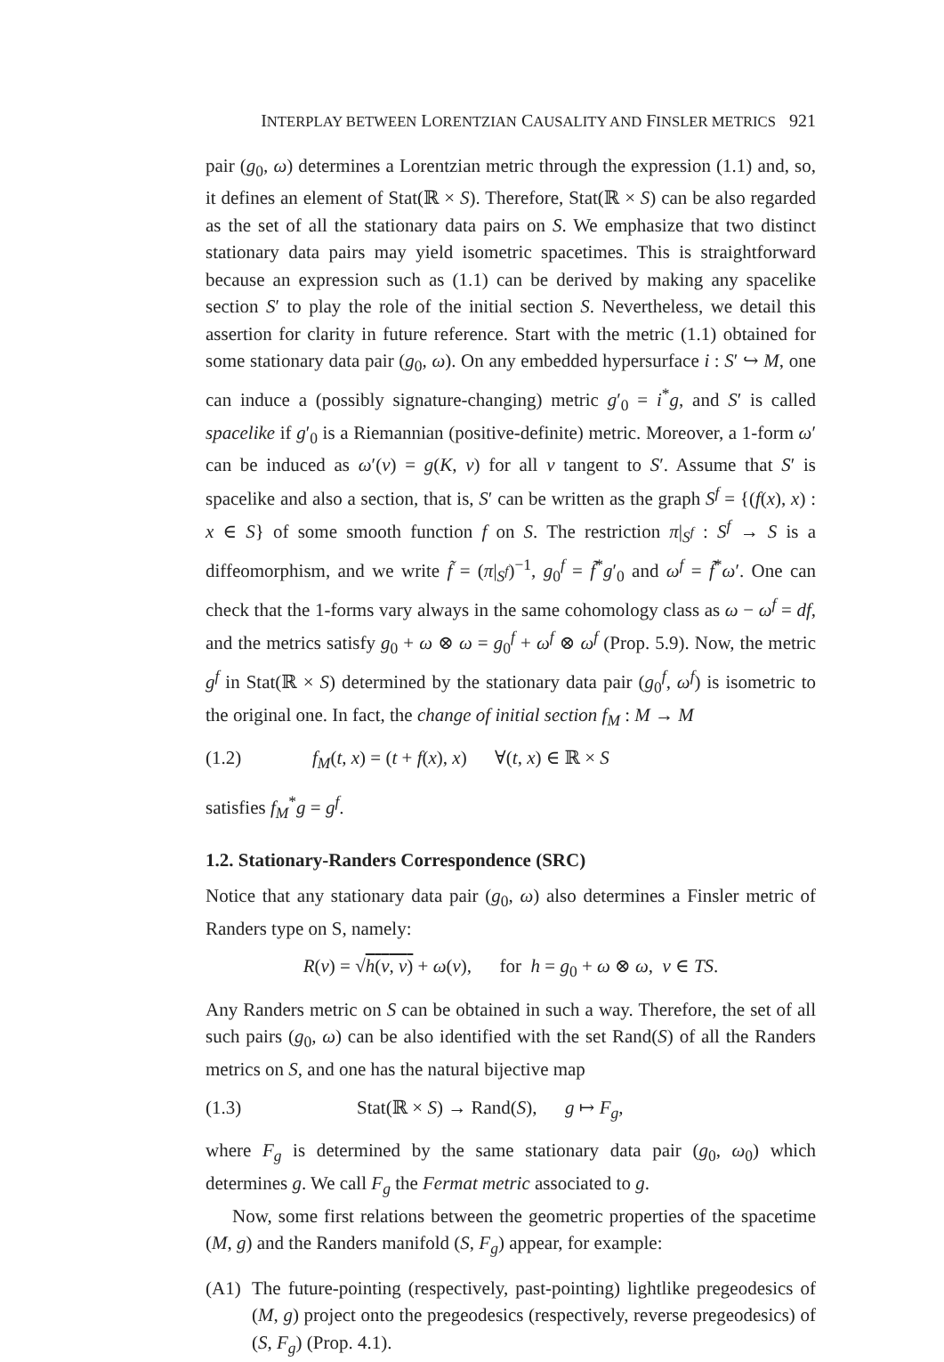INTERPLAY BETWEEN LORENTZIAN CAUSALITY AND FINSLER METRICS 921
pair (g<sub>0</sub>, ω) determines a Lorentzian metric through the expression (1.1) and, so, it defines an element of Stat(ℝ × S). Therefore, Stat(ℝ × S) can be also regarded as the set of all the stationary data pairs on S. We emphasize that two distinct stationary data pairs may yield isometric spacetimes. This is straightforward because an expression such as (1.1) can be derived by making any spacelike section S′ to play the role of the initial section S. Nevertheless, we detail this assertion for clarity in future reference. Start with the metric (1.1) obtained for some stationary data pair (g<sub>0</sub>, ω). On any embedded hypersurface i : S′ ↪ M, one can induce a (possibly signature-changing) metric g′<sub>0</sub> = i<sup>*</sup>g, and S′ is called spacelike if g′<sub>0</sub> is a Riemannian (positive-definite) metric. Moreover, a 1-form ω′ can be induced as ω′(v) = g(K, v) for all v tangent to S′. Assume that S′ is spacelike and also a section, that is, S′ can be written as the graph S<sup>f</sup> = {(f(x), x) : x ∈ S} of some smooth function f on S. The restriction π|<sub>S<sup>f</sup></sub> : S<sup>f</sup> → S is a diffeomorphism, and we write f̃ = (π|<sub>S<sup>f</sup></sub>)<sup>−1</sup>, g<sub>0</sub><sup>f</sup> = f̃<sup>*</sup>g′<sub>0</sub> and ω<sup>f</sup> = f̃<sup>*</sup>ω′. One can check that the 1-forms vary always in the same cohomology class as ω − ω<sup>f</sup> = df, and the metrics satisfy g<sub>0</sub> + ω ⊗ ω = g<sub>0</sub><sup>f</sup> + ω<sup>f</sup> ⊗ ω<sup>f</sup> (Prop. 5.9). Now, the metric g<sup>f</sup> in Stat(ℝ × S) determined by the stationary data pair (g<sub>0</sub><sup>f</sup>, ω<sup>f</sup>) is isometric to the original one. In fact, the change of initial section f<sub>M</sub> : M → M
(1.2) f<sub>M</sub>(t, x) = (t + f(x), x) ∀(t, x) ∈ ℝ × S
satisfies f<sub>M</sub><sup>*</sup>g = g<sup>f</sup>.
1.2. Stationary-Randers Correspondence (SRC)
Notice that any stationary data pair (g<sub>0</sub>, ω) also determines a Finsler metric of Randers type on S, namely:
R(v) = √h(v, v) + ω(v), for h = g<sub>0</sub> + ω ⊗ ω, v ∈ TS.
Any Randers metric on S can be obtained in such a way. Therefore, the set of all such pairs (g<sub>0</sub>, ω) can be also identified with the set Rand(S) of all the Randers metrics on S, and one has the natural bijective map
(1.3) Stat(ℝ × S) → Rand(S), g ↦ F<sub>g</sub>,
where F<sub>g</sub> is determined by the same stationary data pair (g<sub>0</sub>, ω<sub>0</sub>) which determines g. We call F<sub>g</sub> the Fermat metric associated to g.
Now, some first relations between the geometric properties of the spacetime (M, g) and the Randers manifold (S, F<sub>g</sub>) appear, for example:
(A1) The future-pointing (respectively, past-pointing) lightlike pregeodesics of (M, g) project onto the pregeodesics (respectively, reverse pregeodesics) of (S, F<sub>g</sub>) (Prop. 4.1).